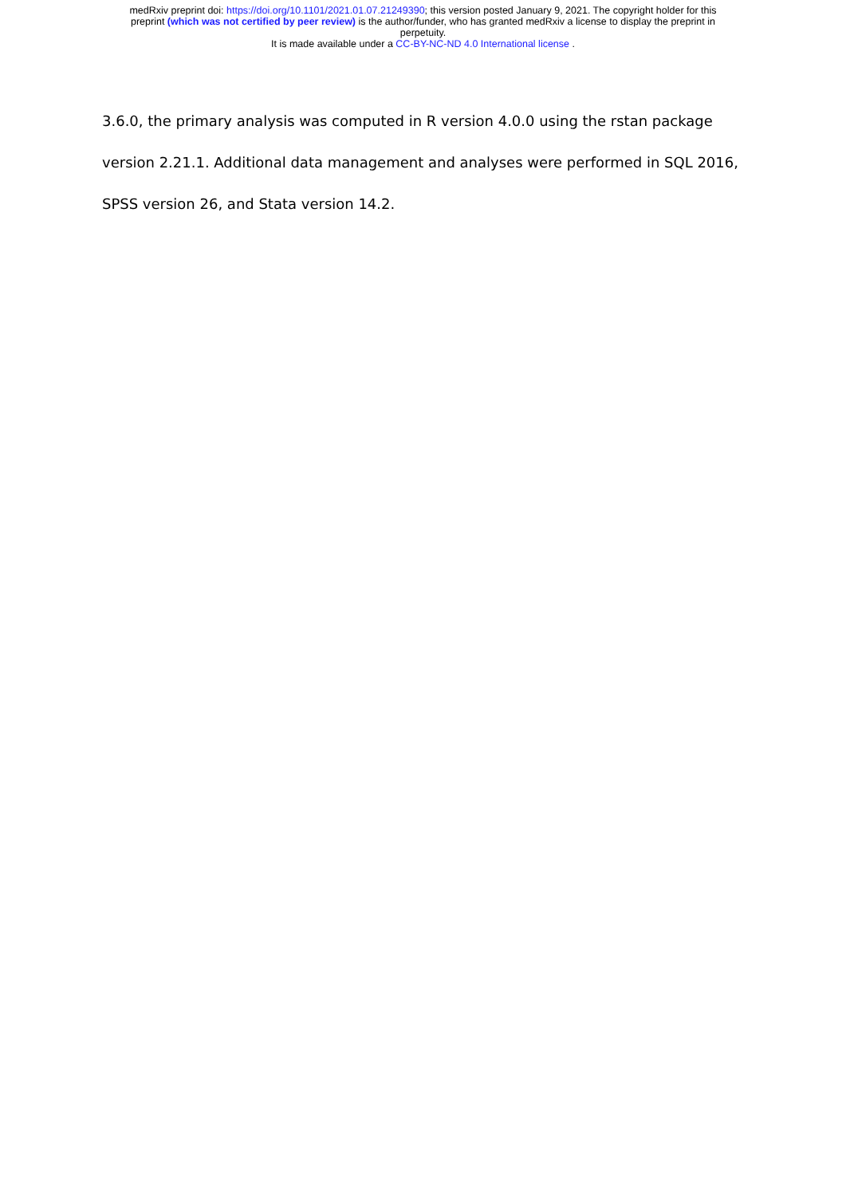medRxiv preprint doi: https://doi.org/10.1101/2021.01.07.21249390; this version posted January 9, 2021. The copyright holder for this
preprint (which was not certified by peer review) is the author/funder, who has granted medRxiv a license to display the preprint in
perpetuity.
It is made available under a CC-BY-NC-ND 4.0 International license .
3.6.0, the primary analysis was computed in R version 4.0.0 using the rstan package version 2.21.1. Additional data management and analyses were performed in SQL 2016, SPSS version 26, and Stata version 14.2.